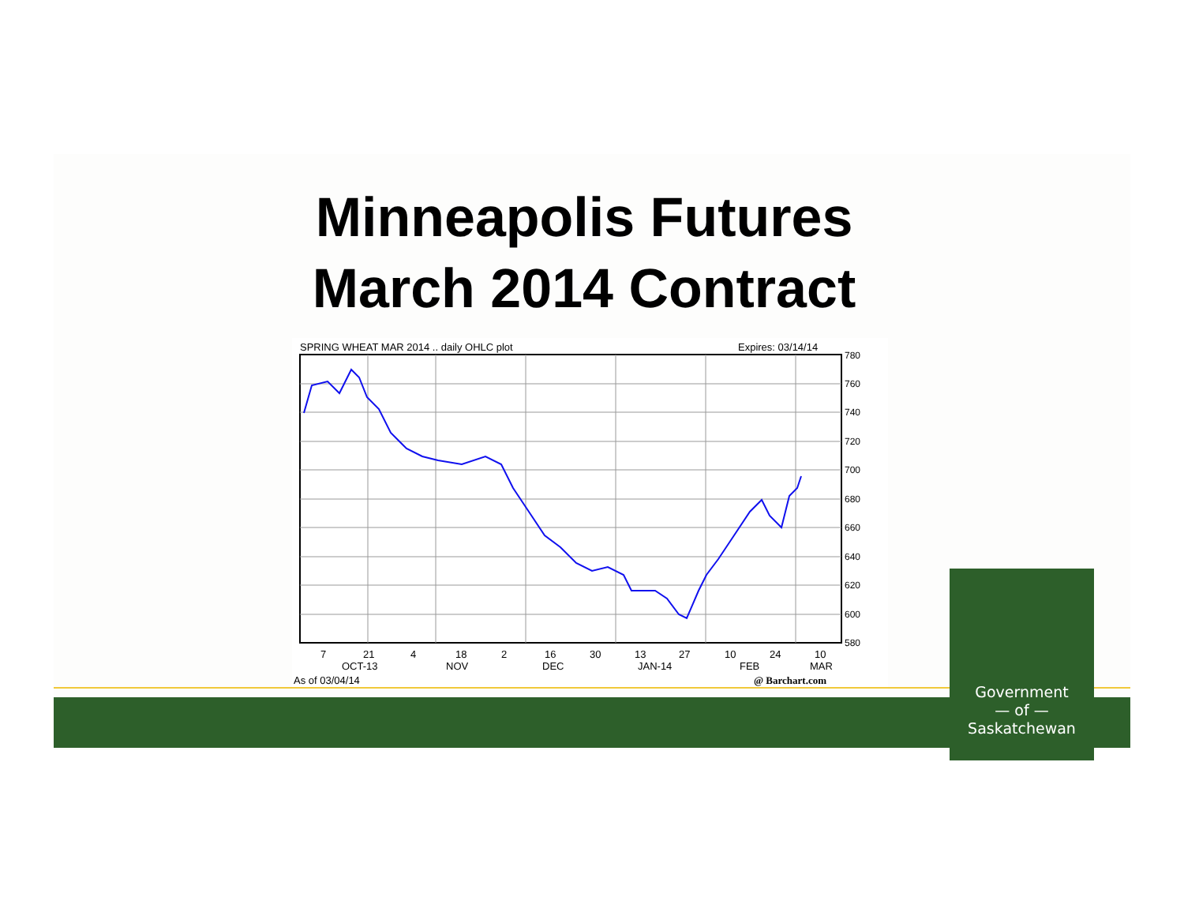Minneapolis Futures
March 2014 Contract
SPRING WHEAT MAR 2014 .. daily OHLC plot
Expires: 03/14/14
780
760
740
720
700
680
660
640
620
600
580
7
21
4
18
2
16
30
13
27
10
24
10
OCT-13
NOV
DEC
JAN-14
FEB
MAR
As of 03/04/14
@ Barchart.com
Government
— of —
Saskatchewan